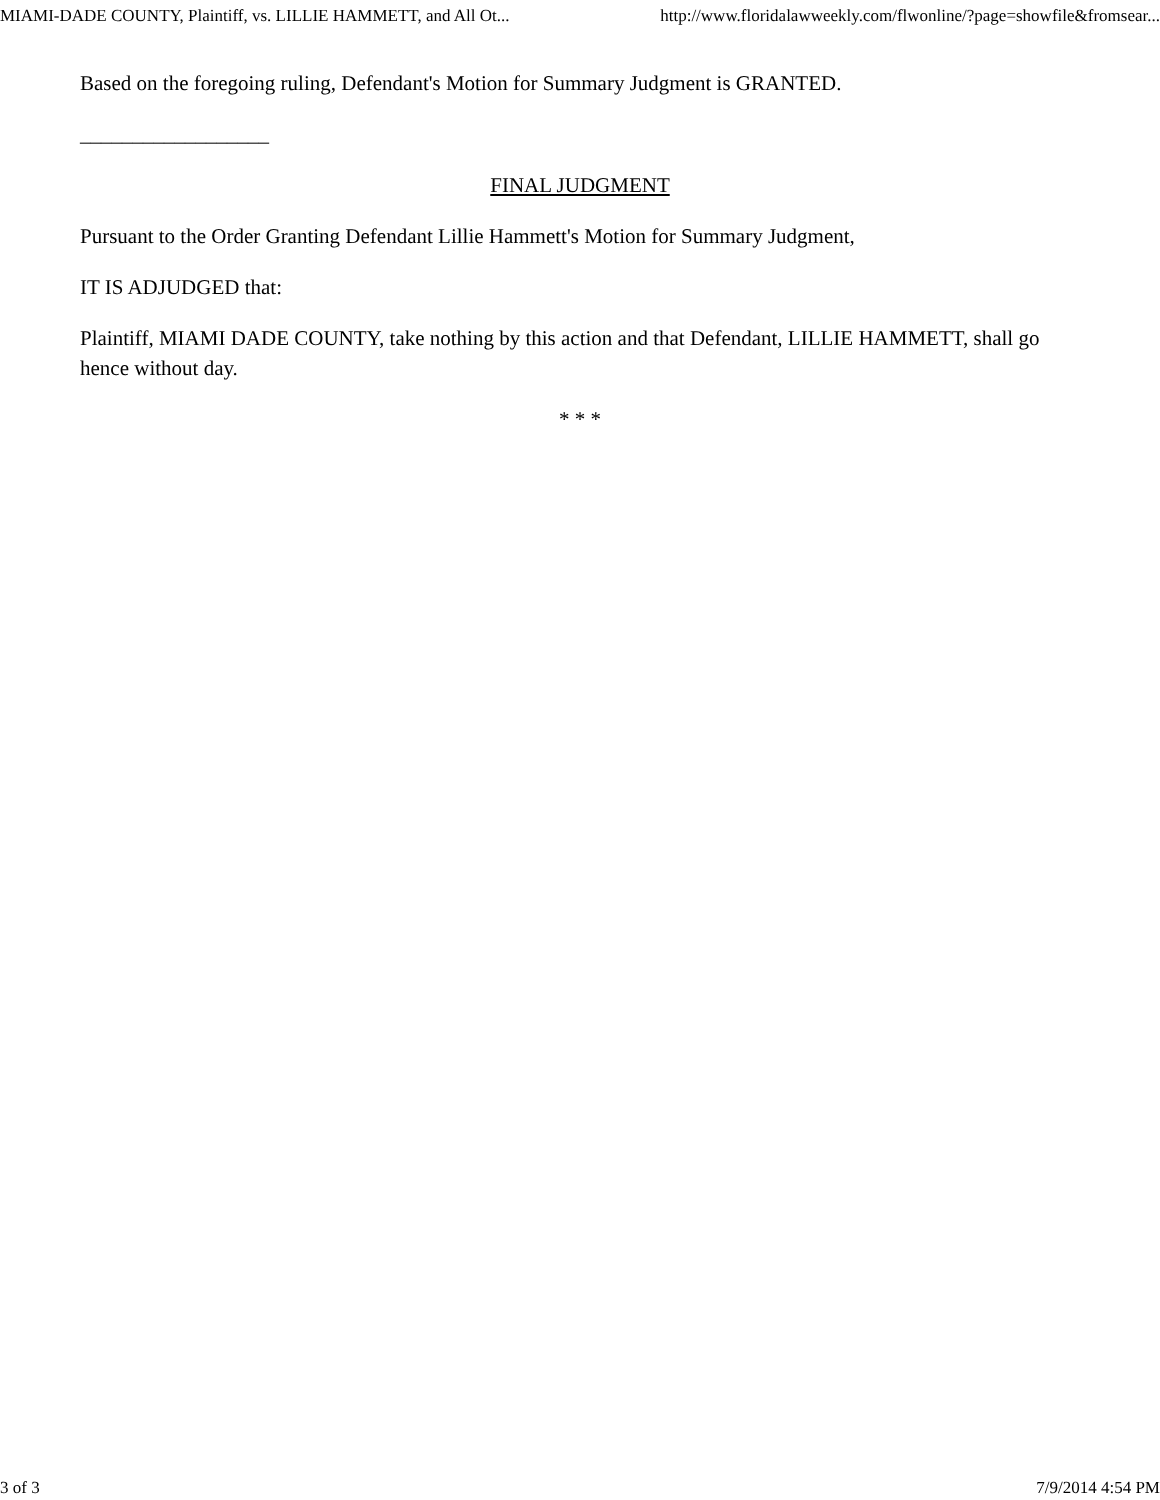MIAMI-DADE COUNTY, Plaintiff, vs. LILLIE HAMMETT, and All Ot... http://www.floridalawweekly.com/flwonline/?page=showfile&fromsear...
Based on the foregoing ruling, Defendant's Motion for Summary Judgment is GRANTED.
__________________
FINAL JUDGMENT
Pursuant to the Order Granting Defendant Lillie Hammett's Motion for Summary Judgment,
IT IS ADJUDGED that:
Plaintiff, MIAMI DADE COUNTY, take nothing by this action and that Defendant, LILLIE HAMMETT, shall go hence without day.
* * *
3 of 3 7/9/2014 4:54 PM